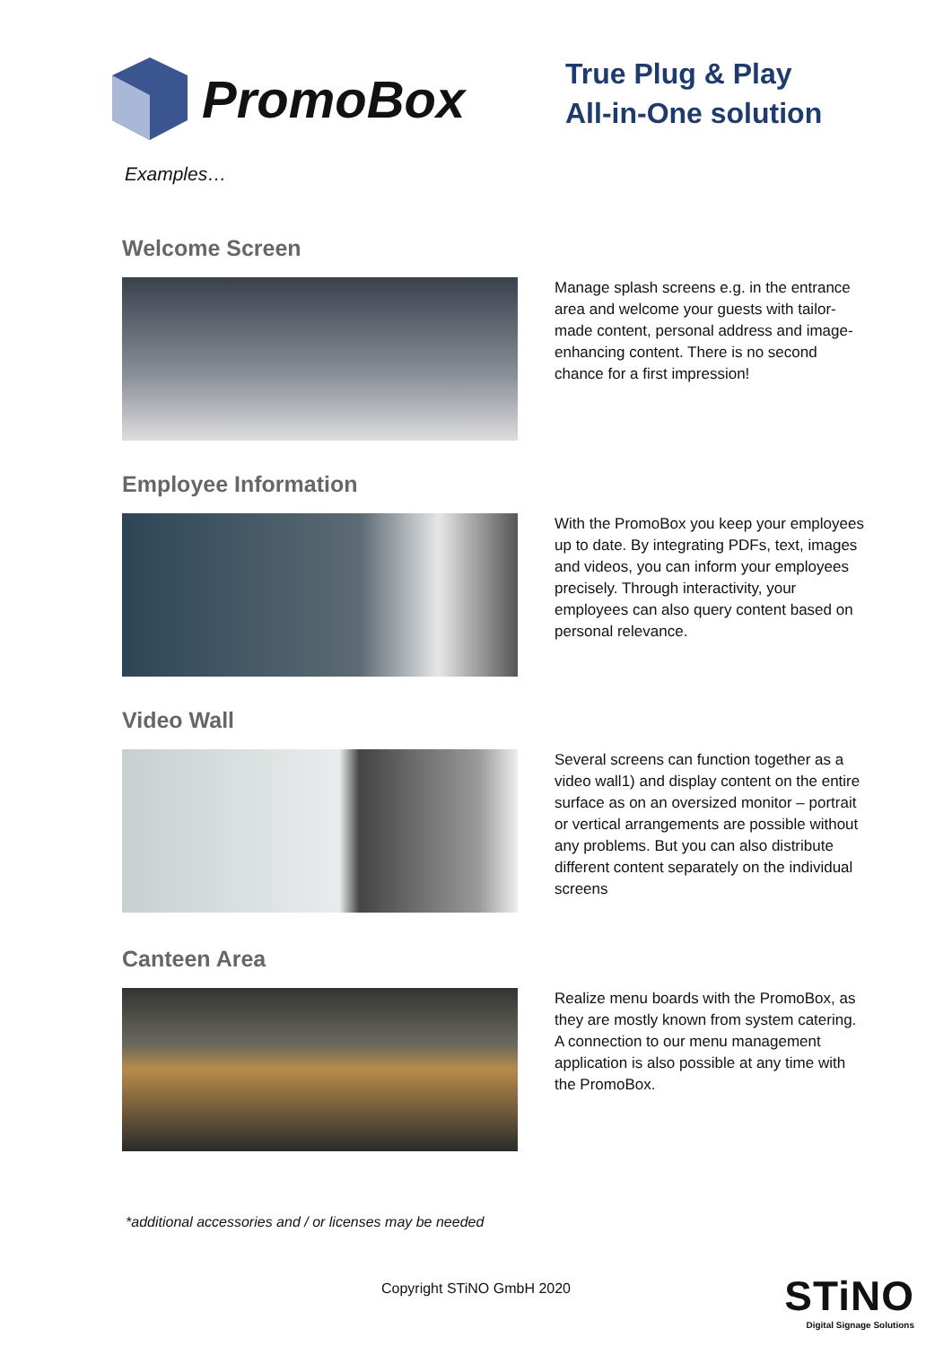PromoBox
True Plug & Play
All-in-One solution
Examples…
Welcome Screen
Manage splash screens e.g. in the entrance area and welcome your guests with tailor-made content, personal address and image-enhancing content. There is no second chance for a first impression!
Employee Information
With the PromoBox you keep your employees up to date. By integrating PDFs, text, images and videos, you can inform your employees precisely. Through interactivity, your employees can also query content based on personal relevance.
Video Wall
Several screens can function together as a video wall1) and display content on the entire surface as on an oversized monitor – portrait or vertical arrangements are possible without any problems. But you can also distribute different content separately on the individual screens
Canteen Area
Realize menu boards with the PromoBox, as they are mostly known from system catering. A connection to our menu management application is also possible at any time with the PromoBox.
*additional accessories and / or licenses may be needed
Copyright STiNO GmbH 2020
STiNO
Digital Signage Solutions